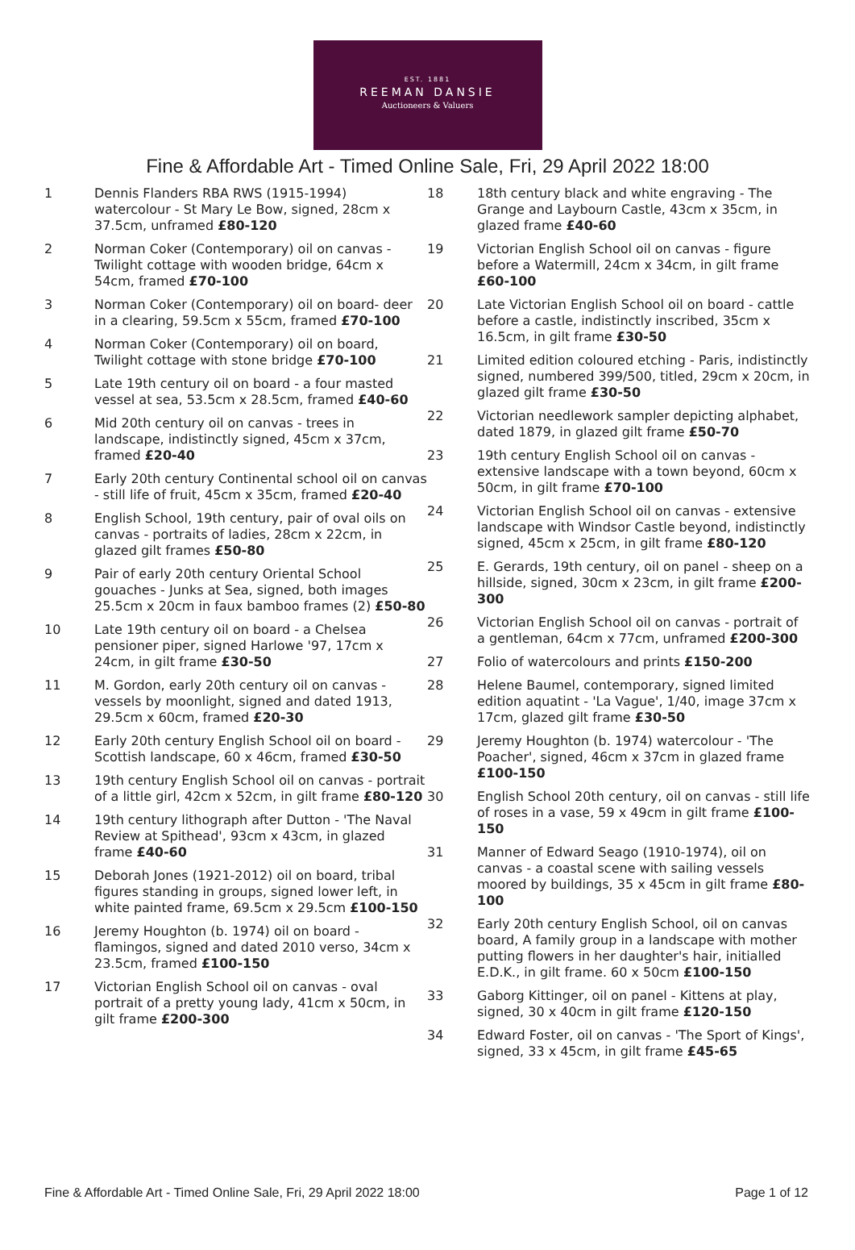EST. 1881
REEMAN DANSIE
Auctioneers & Valuers
Fine & Affordable Art - Timed Online Sale, Fri, 29 April 2022 18:00
1 Dennis Flanders RBA RWS (1915-1994) watercolour - St Mary Le Bow, signed, 28cm x 37.5cm, unframed £80-120
2 Norman Coker (Contemporary) oil on canvas - Twilight cottage with wooden bridge, 64cm x 54cm, framed £70-100
3 Norman Coker (Contemporary) oil on board- deer in a clearing, 59.5cm x 55cm, framed £70-100
4 Norman Coker (Contemporary) oil on board, Twilight cottage with stone bridge £70-100
5 Late 19th century oil on board - a four masted vessel at sea, 53.5cm x 28.5cm, framed £40-60
6 Mid 20th century oil on canvas - trees in landscape, indistinctly signed, 45cm x 37cm, framed £20-40
7 Early 20th century Continental school oil on canvas - still life of fruit, 45cm x 35cm, framed £20-40
8 English School, 19th century, pair of oval oils on canvas - portraits of ladies, 28cm x 22cm, in glazed gilt frames £50-80
9 Pair of early 20th century Oriental School gouaches - Junks at Sea, signed, both images 25.5cm x 20cm in faux bamboo frames (2) £50-80
10 Late 19th century oil on board - a Chelsea pensioner piper, signed Harlowe '97, 17cm x 24cm, in gilt frame £30-50
11 M. Gordon, early 20th century oil on canvas - vessels by moonlight, signed and dated 1913, 29.5cm x 60cm, framed £20-30
12 Early 20th century English School oil on board - Scottish landscape, 60 x 46cm, framed £30-50
13 19th century English School oil on canvas - portrait of a little girl, 42cm x 52cm, in gilt frame £80-120
14 19th century lithograph after Dutton - 'The Naval Review at Spithead', 93cm x 43cm, in glazed frame £40-60
15 Deborah Jones (1921-2012) oil on board, tribal figures standing in groups, signed lower left, in white painted frame, 69.5cm x 29.5cm £100-150
16 Jeremy Houghton (b. 1974) oil on board - flamingos, signed and dated 2010 verso, 34cm x 23.5cm, framed £100-150
17 Victorian English School oil on canvas - oval portrait of a pretty young lady, 41cm x 50cm, in gilt frame £200-300
18 18th century black and white engraving - The Grange and Laybourn Castle, 43cm x 35cm, in glazed frame £40-60
19 Victorian English School oil on canvas - figure before a Watermill, 24cm x 34cm, in gilt frame £60-100
20 Late Victorian English School oil on board - cattle before a castle, indistinctly inscribed, 35cm x 16.5cm, in gilt frame £30-50
21 Limited edition coloured etching - Paris, indistinctly signed, numbered 399/500, titled, 29cm x 20cm, in glazed gilt frame £30-50
22 Victorian needlework sampler depicting alphabet, dated 1879, in glazed gilt frame £50-70
23 19th century English School oil on canvas - extensive landscape with a town beyond, 60cm x 50cm, in gilt frame £70-100
24 Victorian English School oil on canvas - extensive landscape with Windsor Castle beyond, indistinctly signed, 45cm x 25cm, in gilt frame £80-120
25 E. Gerards, 19th century, oil on panel - sheep on a hillside, signed, 30cm x 23cm, in gilt frame £200-300
26 Victorian English School oil on canvas - portrait of a gentleman, 64cm x 77cm, unframed £200-300
27 Folio of watercolours and prints £150-200
28 Helene Baumel, contemporary, signed limited edition aquatint - 'La Vague', 1/40, image 37cm x 17cm, glazed gilt frame £30-50
29 Jeremy Houghton (b. 1974) watercolour - 'The Poacher', signed, 46cm x 37cm in glazed frame £100-150
30 English School 20th century, oil on canvas - still life of roses in a vase, 59 x 49cm in gilt frame £100-150
31 Manner of Edward Seago (1910-1974), oil on canvas - a coastal scene with sailing vessels moored by buildings, 35 x 45cm in gilt frame £80-100
32 Early 20th century English School, oil on canvas board, A family group in a landscape with mother putting flowers in her daughter's hair, initialled E.D.K., in gilt frame. 60 x 50cm £100-150
33 Gaborg Kittinger, oil on panel - Kittens at play, signed, 30 x 40cm in gilt frame £120-150
34 Edward Foster, oil on canvas - 'The Sport of Kings', signed, 33 x 45cm, in gilt frame £45-65
Fine & Affordable Art - Timed Online Sale, Fri, 29 April 2022 18:00 Page 1 of 12